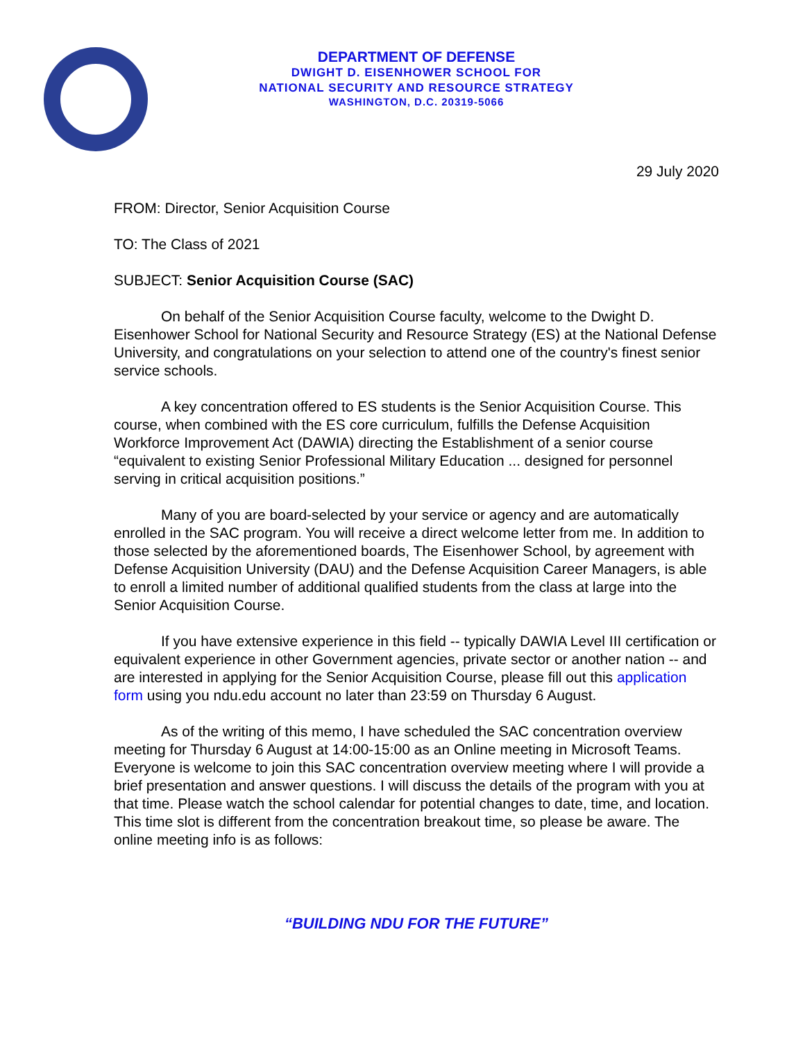DEPARTMENT OF DEFENSE
DWIGHT D. EISENHOWER SCHOOL FOR
NATIONAL SECURITY AND RESOURCE STRATEGY
WASHINGTON, D.C. 20319-5066
29 July 2020
FROM: Director, Senior Acquisition Course
TO: The Class of 2021
SUBJECT: Senior Acquisition Course (SAC)
On behalf of the Senior Acquisition Course faculty, welcome to the Dwight D. Eisenhower School for National Security and Resource Strategy (ES) at the National Defense University, and congratulations on your selection to attend one of the country's finest senior service schools.
A key concentration offered to ES students is the Senior Acquisition Course. This course, when combined with the ES core curriculum, fulfills the Defense Acquisition Workforce Improvement Act (DAWIA) directing the Establishment of a senior course “equivalent to existing Senior Professional Military Education ... designed for personnel serving in critical acquisition positions.”
Many of you are board-selected by your service or agency and are automatically enrolled in the SAC program. You will receive a direct welcome letter from me. In addition to those selected by the aforementioned boards, The Eisenhower School, by agreement with Defense Acquisition University (DAU) and the Defense Acquisition Career Managers, is able to enroll a limited number of additional qualified students from the class at large into the Senior Acquisition Course.
If you have extensive experience in this field -- typically DAWIA Level III certification or equivalent experience in other Government agencies, private sector or another nation -- and are interested in applying for the Senior Acquisition Course, please fill out this application form using you ndu.edu account no later than 23:59 on Thursday 6 August.
As of the writing of this memo, I have scheduled the SAC concentration overview meeting for Thursday 6 August at 14:00-15:00 as an Online meeting in Microsoft Teams. Everyone is welcome to join this SAC concentration overview meeting where I will provide a brief presentation and answer questions. I will discuss the details of the program with you at that time. Please watch the school calendar for potential changes to date, time, and location. This time slot is different from the concentration breakout time, so please be aware. The online meeting info is as follows:
“BUILDING NDU FOR THE FUTURE”